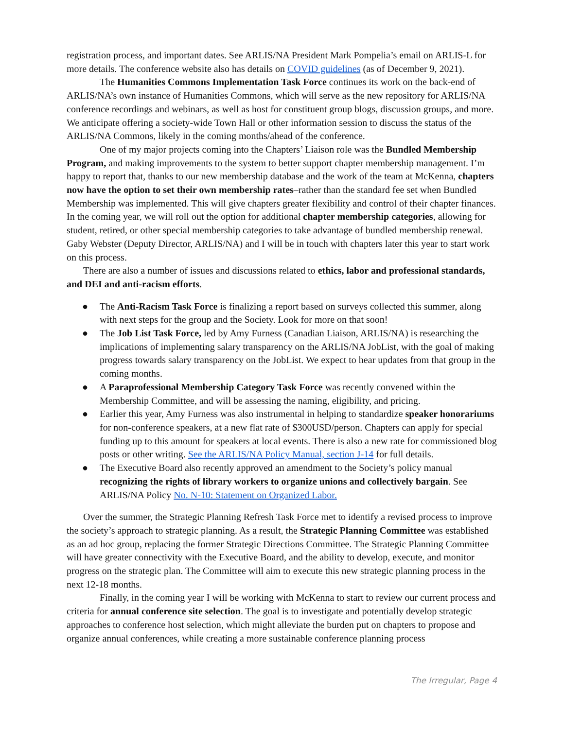registration process, and important dates. See ARLIS/NA President Mark Pompelia’s email on ARLIS-L for more details. The conference website also has details on COVID guidelines (as of December 9, 2021).
The Humanities Commons Implementation Task Force continues its work on the back-end of ARLIS/NA’s own instance of Humanities Commons, which will serve as the new repository for ARLIS/NA conference recordings and webinars, as well as host for constituent group blogs, discussion groups, and more. We anticipate offering a society-wide Town Hall or other information session to discuss the status of the ARLIS/NA Commons, likely in the coming months/ahead of the conference.
One of my major projects coming into the Chapters’ Liaison role was the Bundled Membership Program, and making improvements to the system to better support chapter membership management. I’m happy to report that, thanks to our new membership database and the work of the team at McKenna, chapters now have the option to set their own membership rates–rather than the standard fee set when Bundled Membership was implemented. This will give chapters greater flexibility and control of their chapter finances. In the coming year, we will roll out the option for additional chapter membership categories, allowing for student, retired, or other special membership categories to take advantage of bundled membership renewal. Gaby Webster (Deputy Director, ARLIS/NA) and I will be in touch with chapters later this year to start work on this process.
There are also a number of issues and discussions related to ethics, labor and professional standards, and DEI and anti-racism efforts.
● The Anti-Racism Task Force is finalizing a report based on surveys collected this summer, along with next steps for the group and the Society. Look for more on that soon!
● The Job List Task Force, led by Amy Furness (Canadian Liaison, ARLIS/NA) is researching the implications of implementing salary transparency on the ARLIS/NA JobList, with the goal of making progress towards salary transparency on the JobList. We expect to hear updates from that group in the coming months.
● A Paraprofessional Membership Category Task Force was recently convened within the Membership Committee, and will be assessing the naming, eligibility, and pricing.
● Earlier this year, Amy Furness was also instrumental in helping to standardize speaker honorariums for non-conference speakers, at a new flat rate of $300USD/person. Chapters can apply for special funding up to this amount for speakers at local events. There is also a new rate for commissioned blog posts or other writing. See the ARLIS/NA Policy Manual, section J-14 for full details.
● The Executive Board also recently approved an amendment to the Society’s policy manual recognizing the rights of library workers to organize unions and collectively bargain. See ARLIS/NA Policy No. N-10: Statement on Organized Labor.
Over the summer, the Strategic Planning Refresh Task Force met to identify a revised process to improve the society’s approach to strategic planning. As a result, the Strategic Planning Committee was established as an ad hoc group, replacing the former Strategic Directions Committee. The Strategic Planning Committee will have greater connectivity with the Executive Board, and the ability to develop, execute, and monitor progress on the strategic plan. The Committee will aim to execute this new strategic planning process in the next 12-18 months.
Finally, in the coming year I will be working with McKenna to start to review our current process and criteria for annual conference site selection. The goal is to investigate and potentially develop strategic approaches to conference host selection, which might alleviate the burden put on chapters to propose and organize annual conferences, while creating a more sustainable conference planning process
The Irregular, Page 4